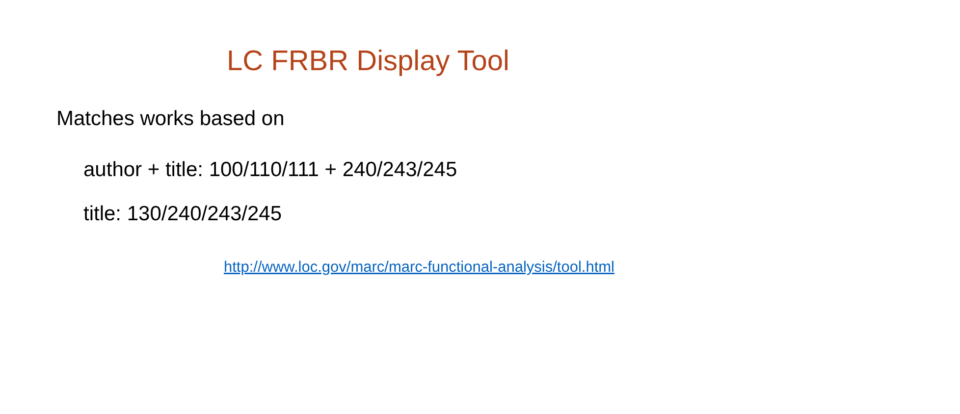LC FRBR Display Tool
Matches works based on
author + title: 100/110/111 + 240/243/245
title: 130/240/243/245
http://www.loc.gov/marc/marc-functional-analysis/tool.html